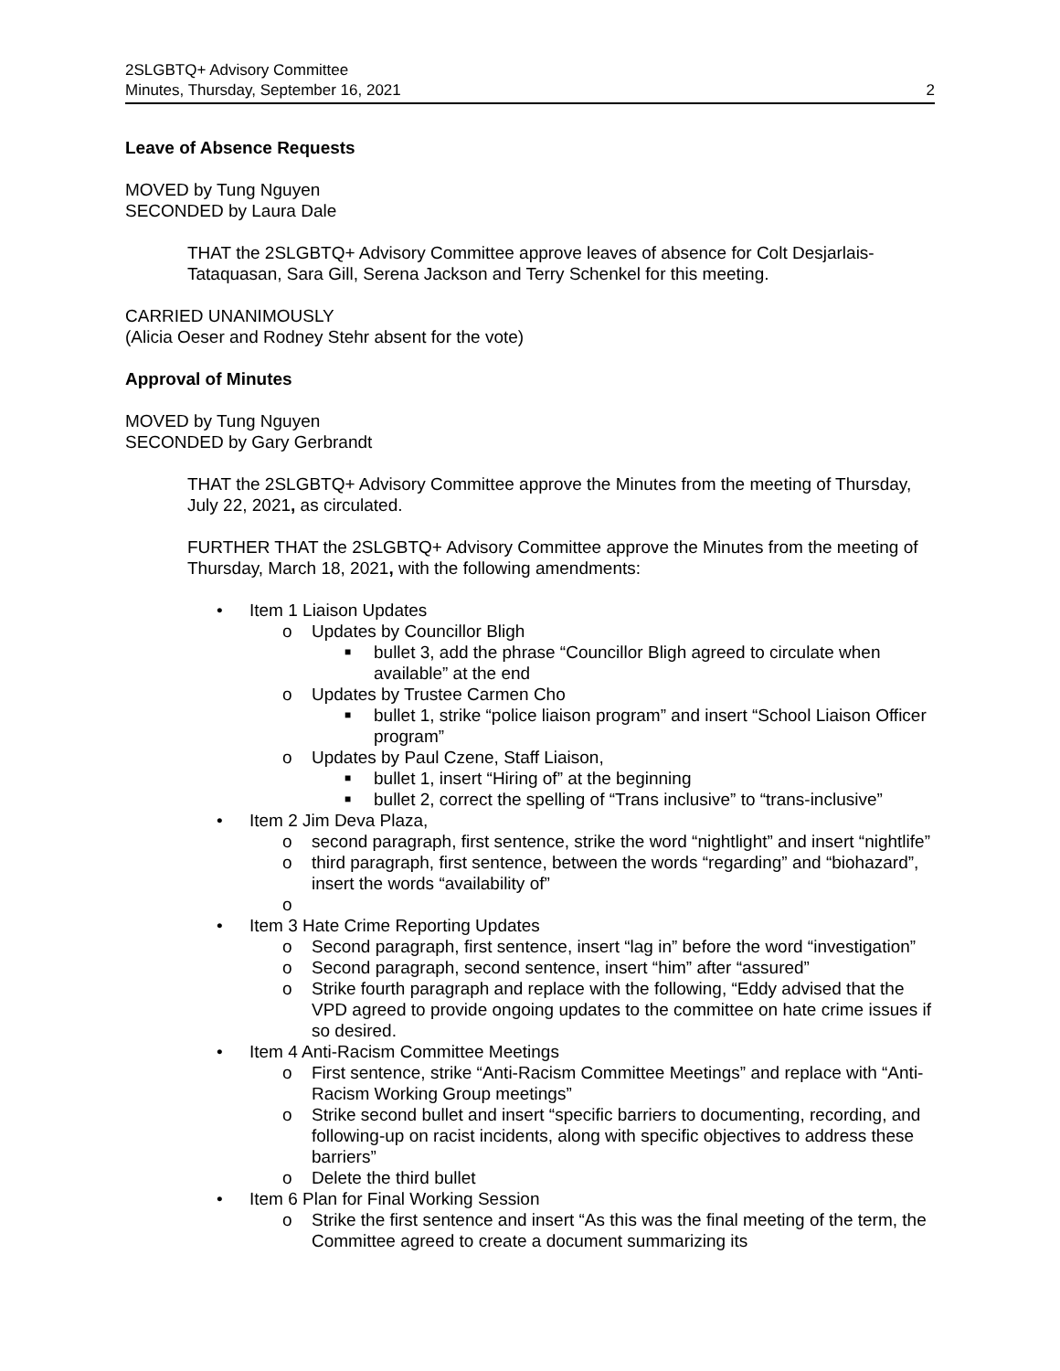2SLGBTQ+ Advisory Committee
Minutes, Thursday, September 16, 2021
2
Leave of Absence Requests
MOVED by Tung Nguyen
SECONDED by Laura Dale
THAT the 2SLGBTQ+ Advisory Committee approve leaves of absence for Colt Desjarlais-Tataquasan, Sara Gill, Serena Jackson and Terry Schenkel for this meeting.
CARRIED UNANIMOUSLY
(Alicia Oeser and Rodney Stehr absent for the vote)
Approval of Minutes
MOVED by Tung Nguyen
SECONDED by Gary Gerbrandt
THAT the 2SLGBTQ+ Advisory Committee approve the Minutes from the meeting of Thursday, July 22, 2021, as circulated.
FURTHER THAT the 2SLGBTQ+ Advisory Committee approve the Minutes from the meeting of Thursday, March 18, 2021, with the following amendments:
Item 1 Liaison Updates
o Updates by Councillor Bligh
■ bullet 3, add the phrase “Councillor Bligh agreed to circulate when available” at the end
o Updates by Trustee Carmen Cho
■ bullet 1, strike “police liaison program” and insert “School Liaison Officer program”
o Updates by Paul Czene, Staff Liaison,
■ bullet 1, insert “Hiring of” at the beginning
■ bullet 2, correct the spelling of “Trans inclusive” to “trans-inclusive”
Item 2 Jim Deva Plaza,
o second paragraph, first sentence, strike the word “nightlight” and insert “nightlife”
o third paragraph, first sentence, between the words “regarding” and “biohazard”, insert the words “availability of”
o
Item 3 Hate Crime Reporting Updates
o Second paragraph, first sentence, insert “lag in” before the word “investigation”
o Second paragraph, second sentence, insert “him” after “assured”
o Strike fourth paragraph and replace with the following, “Eddy advised that the VPD agreed to provide ongoing updates to the committee on hate crime issues if so desired.
Item 4 Anti-Racism Committee Meetings
o First sentence, strike “Anti-Racism Committee Meetings” and replace with “Anti-Racism Working Group meetings”
o Strike second bullet and insert “specific barriers to documenting, recording, and following-up on racist incidents, along with specific objectives to address these barriers”
o Delete the third bullet
Item 6 Plan for Final Working Session
o Strike the first sentence and insert “As this was the final meeting of the term, the Committee agreed to create a document summarizing its